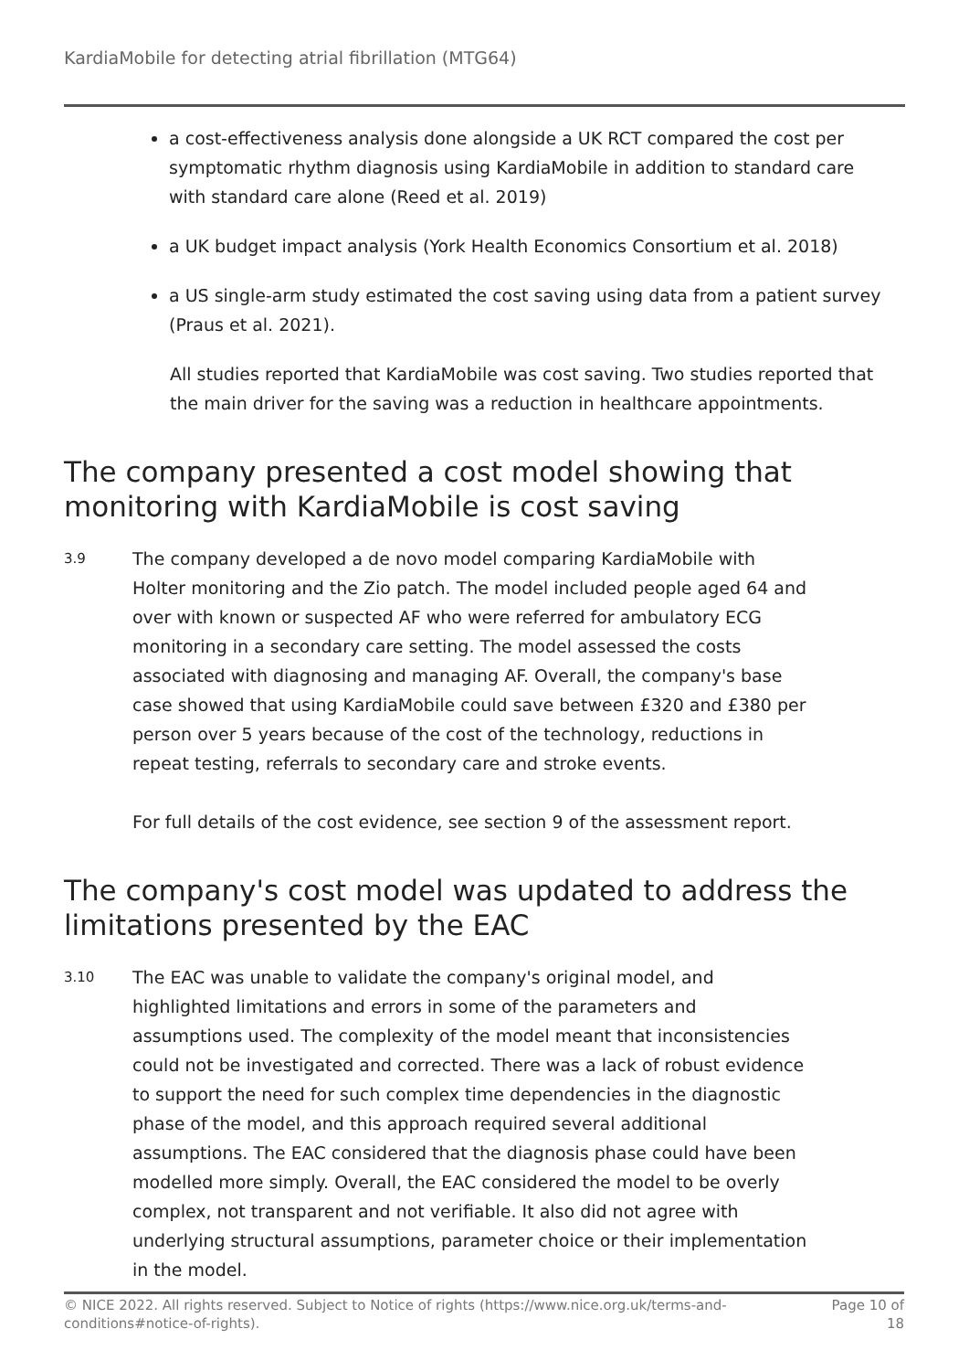KardiaMobile for detecting atrial fibrillation (MTG64)
a cost-effectiveness analysis done alongside a UK RCT compared the cost per symptomatic rhythm diagnosis using KardiaMobile in addition to standard care with standard care alone (Reed et al. 2019)
a UK budget impact analysis (York Health Economics Consortium et al. 2018)
a US single-arm study estimated the cost saving using data from a patient survey (Praus et al. 2021).
All studies reported that KardiaMobile was cost saving. Two studies reported that the main driver for the saving was a reduction in healthcare appointments.
The company presented a cost model showing that monitoring with KardiaMobile is cost saving
3.9
The company developed a de novo model comparing KardiaMobile with Holter monitoring and the Zio patch. The model included people aged 64 and over with known or suspected AF who were referred for ambulatory ECG monitoring in a secondary care setting. The model assessed the costs associated with diagnosing and managing AF. Overall, the company's base case showed that using KardiaMobile could save between £320 and £380 per person over 5 years because of the cost of the technology, reductions in repeat testing, referrals to secondary care and stroke events.
For full details of the cost evidence, see section 9 of the assessment report.
The company's cost model was updated to address the limitations presented by the EAC
3.10
The EAC was unable to validate the company's original model, and highlighted limitations and errors in some of the parameters and assumptions used. The complexity of the model meant that inconsistencies could not be investigated and corrected. There was a lack of robust evidence to support the need for such complex time dependencies in the diagnostic phase of the model, and this approach required several additional assumptions. The EAC considered that the diagnosis phase could have been modelled more simply. Overall, the EAC considered the model to be overly complex, not transparent and not verifiable. It also did not agree with underlying structural assumptions, parameter choice or their implementation in the model.
© NICE 2022. All rights reserved. Subject to Notice of rights (https://www.nice.org.uk/terms-and-conditions#notice-of-rights).
Page 10 of
18